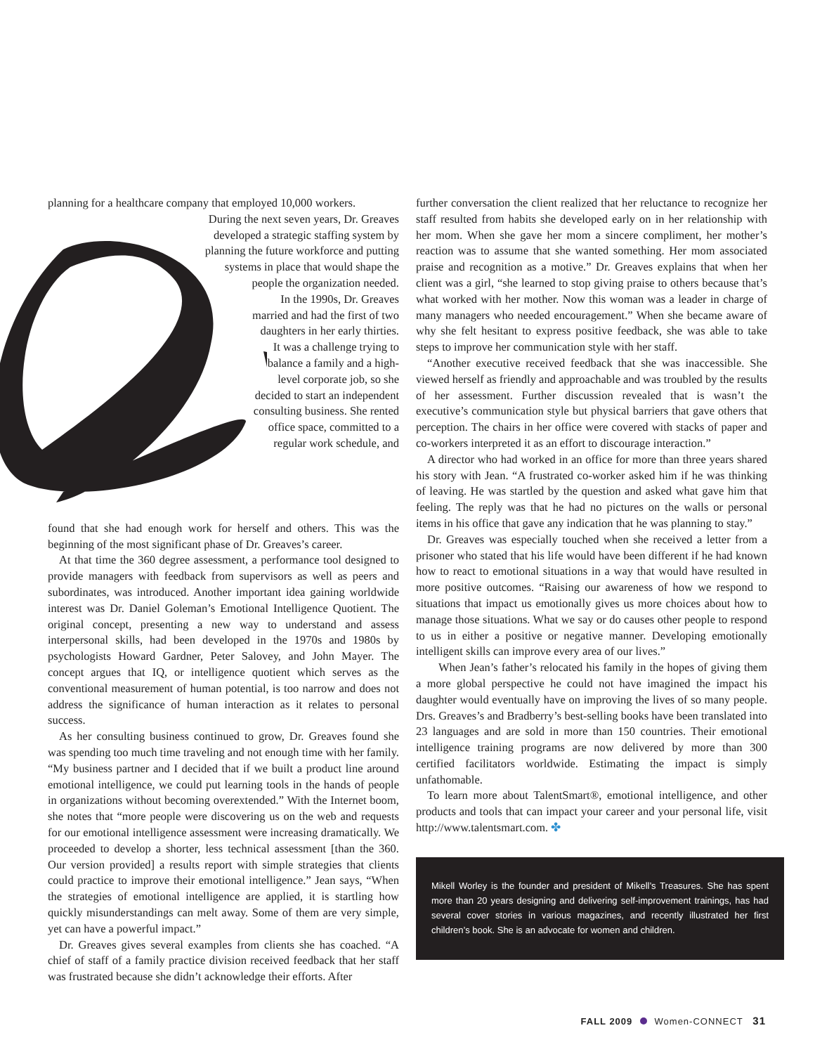planning for a healthcare company that employed 10,000 workers.
During the next seven years, Dr. Greaves developed a strategic staffing system by planning the future workforce and putting systems in place that would shape the people the organization needed.
In the 1990s, Dr. Greaves married and had the first of two daughters in her early thirties. It was a challenge trying to balance a family and a high-level corporate job, so she decided to start an independent consulting business. She rented office space, committed to a regular work schedule, and
found that she had enough work for herself and others. This was the beginning of the most significant phase of Dr. Greaves’s career.
At that time the 360 degree assessment, a performance tool designed to provide managers with feedback from supervisors as well as peers and subordinates, was introduced. Another important idea gaining worldwide interest was Dr. Daniel Goleman’s Emotional Intelligence Quotient. The original concept, presenting a new way to understand and assess interpersonal skills, had been developed in the 1970s and 1980s by psychologists Howard Gardner, Peter Salovey, and John Mayer. The concept argues that IQ, or intelligence quotient which serves as the conventional measurement of human potential, is too narrow and does not address the significance of human interaction as it relates to personal success.
As her consulting business continued to grow, Dr. Greaves found she was spending too much time traveling and not enough time with her family. “My business partner and I decided that if we built a product line around emotional intelligence, we could put learning tools in the hands of people in organizations without becoming overextended.” With the Internet boom, she notes that “more people were discovering us on the web and requests for our emotional intelligence assessment were increasing dramatically. We proceeded to develop a shorter, less technical assessment [than the 360. Our version provided] a results report with simple strategies that clients could practice to improve their emotional intelligence.” Jean says, “When the strategies of emotional intelligence are applied, it is startling how quickly misunderstandings can melt away. Some of them are very simple, yet can have a powerful impact.”
Dr. Greaves gives several examples from clients she has coached. “A chief of staff of a family practice division received feedback that her staff was frustrated because she didn’t acknowledge their efforts. After
further conversation the client realized that her reluctance to recognize her staff resulted from habits she developed early on in her relationship with her mom. When she gave her mom a sincere compliment, her mother’s reaction was to assume that she wanted something. Her mom associated praise and recognition as a motive.” Dr. Greaves explains that when her client was a girl, “she learned to stop giving praise to others because that’s what worked with her mother. Now this woman was a leader in charge of many managers who needed encouragement.” When she became aware of why she felt hesitant to express positive feedback, she was able to take steps to improve her communication style with her staff.
“Another executive received feedback that she was inaccessible. She viewed herself as friendly and approachable and was troubled by the results of her assessment. Further discussion revealed that is wasn’t the executive’s communication style but physical barriers that gave others that perception. The chairs in her office were covered with stacks of paper and co-workers interpreted it as an effort to discourage interaction.”
A director who had worked in an office for more than three years shared his story with Jean. “A frustrated co-worker asked him if he was thinking of leaving. He was startled by the question and asked what gave him that feeling. The reply was that he had no pictures on the walls or personal items in his office that gave any indication that he was planning to stay.”
Dr. Greaves was especially touched when she received a letter from a prisoner who stated that his life would have been different if he had known how to react to emotional situations in a way that would have resulted in more positive outcomes. “Raising our awareness of how we respond to situations that impact us emotionally gives us more choices about how to manage those situations. What we say or do causes other people to respond to us in either a positive or negative manner. Developing emotionally intelligent skills can improve every area of our lives.”
When Jean’s father’s relocated his family in the hopes of giving them a more global perspective he could not have imagined the impact his daughter would eventually have on improving the lives of so many people. Drs. Greaves’s and Bradberry’s best-selling books have been translated into 23 languages and are sold in more than 150 countries. Their emotional intelligence training programs are now delivered by more than 300 certified facilitators worldwide. Estimating the impact is simply unfathomable.
To learn more about TalentSmart®, emotional intelligence, and other products and tools that can impact your career and your personal life, visit http://www.talentsmart.com. ✤
Mikell Worley is the founder and president of Mikell’s Treasures. She has spent more than 20 years designing and delivering self-improvement trainings, has had several cover stories in various magazines, and recently illustrated her first children’s book. She is an advocate for women and children.
FALL 2009 Women-CONNECT 31